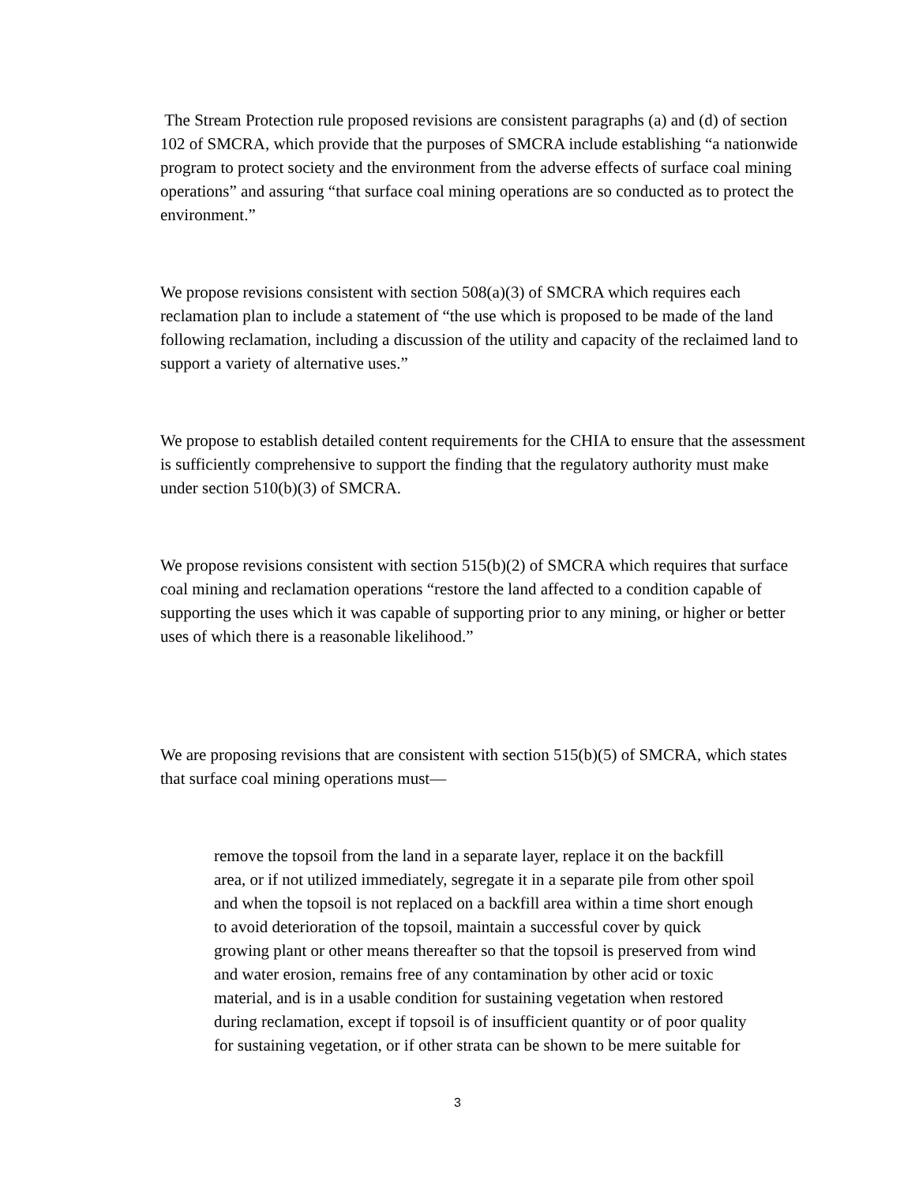The Stream Protection rule proposed revisions are consistent paragraphs (a) and (d) of section 102 of SMCRA, which provide that the purposes of SMCRA include establishing “a nationwide program to protect society and the environment from the adverse effects of surface coal mining operations” and assuring “that surface coal mining operations are so conducted as to protect the environment.”
We propose revisions consistent with section 508(a)(3) of SMCRA which requires each reclamation plan to include a statement of “the use which is proposed to be made of the land following reclamation, including a discussion of the utility and capacity of the reclaimed land to support a variety of alternative uses.”
We propose to establish detailed content requirements for the CHIA to ensure that the assessment is sufficiently comprehensive to support the finding that the regulatory authority must make under section 510(b)(3) of SMCRA.
We propose revisions consistent with section 515(b)(2) of SMCRA which requires that surface coal mining and reclamation operations “restore the land affected to a condition capable of supporting the uses which it was capable of supporting prior to any mining, or higher or better uses of which there is a reasonable likelihood.”
We are proposing revisions that are consistent with section 515(b)(5) of SMCRA, which states that surface coal mining operations must—
remove the topsoil from the land in a separate layer, replace it on the backfill area, or if not utilized immediately, segregate it in a separate pile from other spoil and when the topsoil is not replaced on a backfill area within a time short enough to avoid deterioration of the topsoil, maintain a successful cover by quick growing plant or other means thereafter so that the topsoil is preserved from wind and water erosion, remains free of any contamination by other acid or toxic material, and is in a usable condition for sustaining vegetation when restored during reclamation, except if topsoil is of insufficient quantity or of poor quality for sustaining vegetation, or if other strata can be shown to be mere suitable for
3